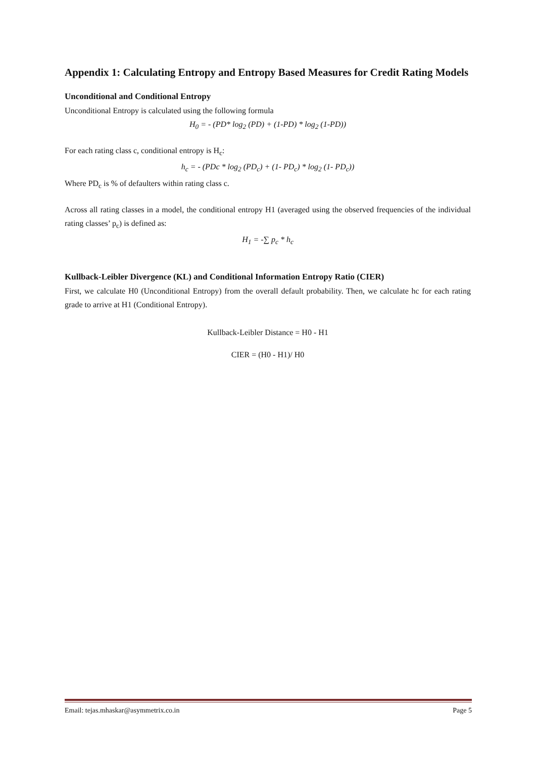Appendix 1: Calculating Entropy and Entropy Based Measures for Credit Rating Models
Unconditional and Conditional Entropy
Unconditional Entropy is calculated using the following formula
H<sub>0</sub> = - (PD* log<sub>2</sub> (PD) + (1-PD) * log<sub>2</sub> (1-PD))
For each rating class c, conditional entropy is H<sub>c</sub>:
h<sub>c</sub> = - (PDc * log<sub>2</sub> (PD<sub>c</sub>) + (1- PD<sub>c</sub>) * log<sub>2</sub> (1- PD<sub>c</sub>))
Where PD<sub>c</sub> is % of defaulters within rating class c.
Across all rating classes in a model, the conditional entropy H1 (averaged using the observed frequencies of the individual rating classes’ p<sub>c</sub>) is defined as:
H<sub>1</sub> = -∑ p<sub>c</sub> * h<sub>c</sub>
Kullback-Leibler Divergence (KL) and Conditional Information Entropy Ratio (CIER)
First, we calculate H0 (Unconditional Entropy) from the overall default probability. Then, we calculate hc for each rating grade to arrive at H1 (Conditional Entropy).
Kullback-Leibler Distance = H0 - H1
CIER = (H0 - H1)/ H0
Email: tejas.mhaskar@asymmetrix.co.in Page 5